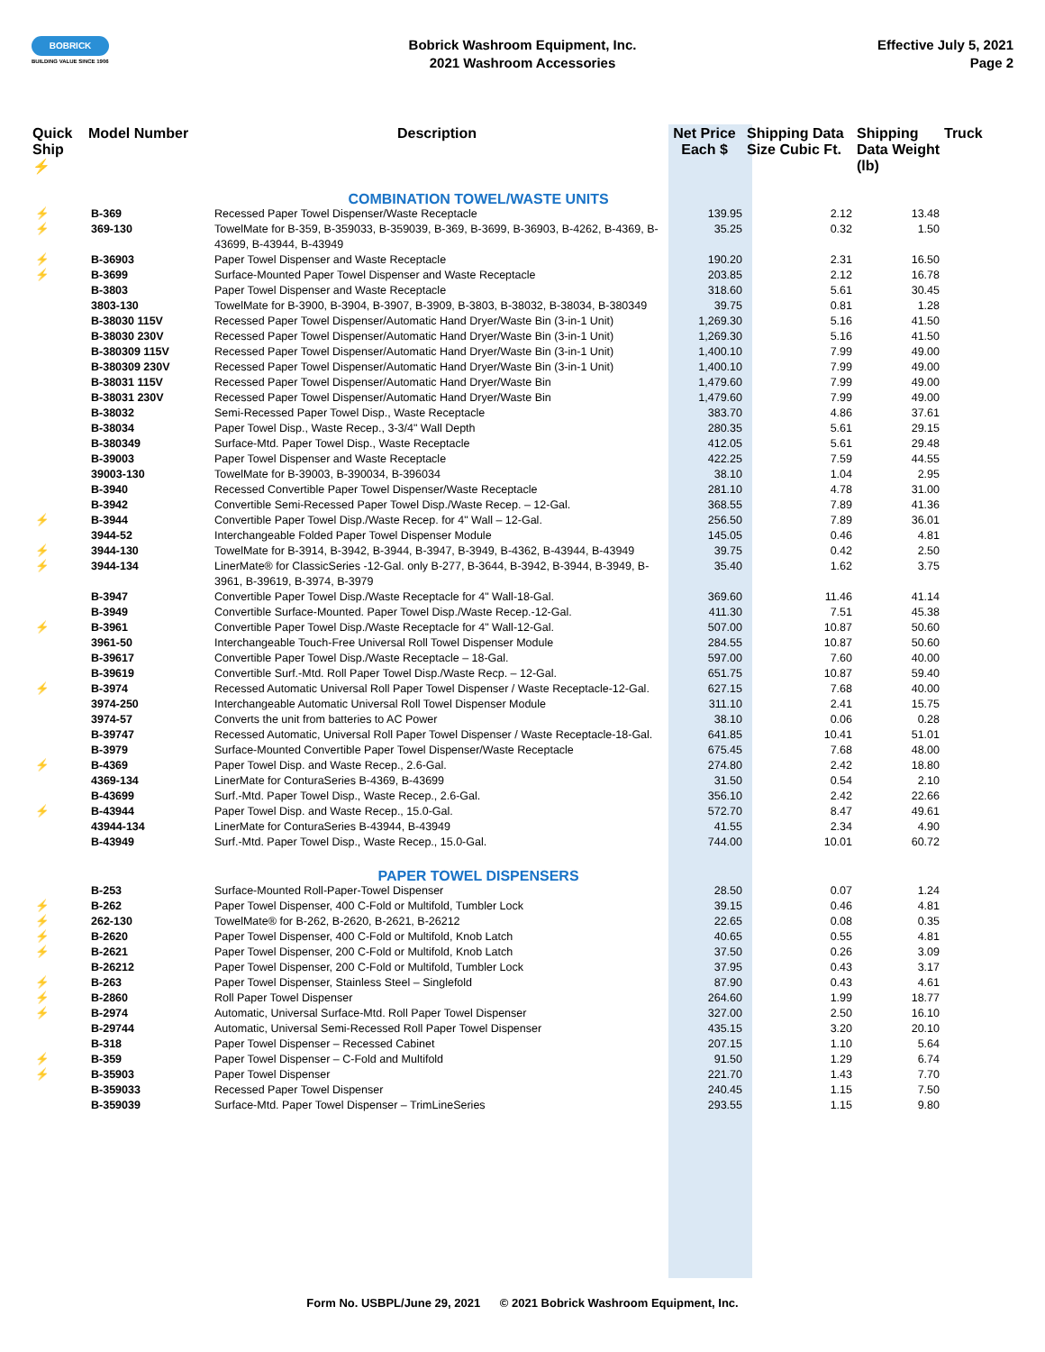BOBRICK
BUILDING VALUE SINCE 1906
Bobrick Washroom Equipment, Inc.
2021 Washroom Accessories
Effective July 5, 2021
Page 2
| Quick Ship ⚡ | Model Number | Description | Net Price Each $ | Shipping Data Size Cubic Ft. | Shipping Data Weight (lb) | Truck |
| --- | --- | --- | --- | --- | --- | --- |
| | | COMBINATION TOWEL/WASTE UNITS | | | | |
| ⚡ | B-369 | Recessed Paper Towel Dispenser/Waste Receptacle | 139.95 | 2.12 | 13.48 | |
| ⚡ | 369-130 | TowelMate for B-359, B-359033, B-359039, B-369, B-3699, B-36903, B-4262, B-4369, B-43699, B-43944, B-43949 | 35.25 | 0.32 | 1.50 | |
| ⚡ | B-36903 | Paper Towel Dispenser and Waste Receptacle | 190.20 | 2.31 | 16.50 | |
| ⚡ | B-3699 | Surface-Mounted Paper Towel Dispenser and Waste Receptacle | 203.85 | 2.12 | 16.78 | |
| | B-3803 | Paper Towel Dispenser and Waste Receptacle | 318.60 | 5.61 | 30.45 | |
| | 3803-130 | TowelMate for B-3900, B-3904, B-3907, B-3909, B-3803, B-38032, B-38034, B-380349 | 39.75 | 0.81 | 1.28 | |
| | B-38030 115V | Recessed Paper Towel Dispenser/Automatic Hand Dryer/Waste Bin (3-in-1 Unit) | 1,269.30 | 5.16 | 41.50 | |
| | B-38030 230V | Recessed Paper Towel Dispenser/Automatic Hand Dryer/Waste Bin (3-in-1 Unit) | 1,269.30 | 5.16 | 41.50 | |
| | B-380309 115V | Recessed Paper Towel Dispenser/Automatic Hand Dryer/Waste Bin (3-in-1 Unit) | 1,400.10 | 7.99 | 49.00 | |
| | B-380309 230V | Recessed Paper Towel Dispenser/Automatic Hand Dryer/Waste Bin (3-in-1 Unit) | 1,400.10 | 7.99 | 49.00 | |
| | B-38031 115V | Recessed Paper Towel Dispenser/Automatic Hand Dryer/Waste Bin | 1,479.60 | 7.99 | 49.00 | |
| | B-38031 230V | Recessed Paper Towel Dispenser/Automatic Hand Dryer/Waste Bin | 1,479.60 | 7.99 | 49.00 | |
| | B-38032 | Semi-Recessed Paper Towel Disp., Waste Receptacle | 383.70 | 4.86 | 37.61 | |
| | B-38034 | Paper Towel Disp., Waste Recep., 3-3/4" Wall Depth | 280.35 | 5.61 | 29.15 | |
| | B-380349 | Surface-Mtd. Paper Towel Disp., Waste Receptacle | 412.05 | 5.61 | 29.48 | |
| | B-39003 | Paper Towel Dispenser and Waste Receptacle | 422.25 | 7.59 | 44.55 | |
| | 39003-130 | TowelMate for B-39003, B-390034, B-396034 | 38.10 | 1.04 | 2.95 | |
| | B-3940 | Recessed Convertible Paper Towel Dispenser/Waste Receptacle | 281.10 | 4.78 | 31.00 | |
| | B-3942 | Convertible Semi-Recessed Paper Towel Disp./Waste Recep. – 12-Gal. | 368.55 | 7.89 | 41.36 | |
| ⚡ | B-3944 | Convertible Paper Towel Disp./Waste Recep. for 4" Wall – 12-Gal. | 256.50 | 7.89 | 36.01 | |
| | 3944-52 | Interchangeable Folded Paper Towel Dispenser Module | 145.05 | 0.46 | 4.81 | |
| ⚡ | 3944-130 | TowelMate for B-3914, B-3942, B-3944, B-3947, B-3949, B-4362, B-43944, B-43949 | 39.75 | 0.42 | 2.50 | |
| ⚡ | 3944-134 | LinerMate® for ClassicSeries -12-Gal. only B-277, B-3644, B-3942, B-3944, B-3949, B-3961, B-39619, B-3974, B-3979 | 35.40 | 1.62 | 3.75 | |
| | B-3947 | Convertible Paper Towel Disp./Waste Receptacle for 4" Wall-18-Gal. | 369.60 | 11.46 | 41.14 | |
| | B-3949 | Convertible Surface-Mounted. Paper Towel Disp./Waste Recep.-12-Gal. | 411.30 | 7.51 | 45.38 | |
| ⚡ | B-3961 | Convertible Paper Towel Disp./Waste Receptacle for 4" Wall-12-Gal. | 507.00 | 10.87 | 50.60 | |
| | 3961-50 | Interchangeable Touch-Free Universal Roll Towel Dispenser Module | 284.55 | 10.87 | 50.60 | |
| | B-39617 | Convertible Paper Towel Disp./Waste Receptacle – 18-Gal. | 597.00 | 7.60 | 40.00 | |
| | B-39619 | Convertible Surf.-Mtd. Roll Paper Towel Disp./Waste Recp. – 12-Gal. | 651.75 | 10.87 | 59.40 | |
| ⚡ | B-3974 | Recessed Automatic Universal Roll Paper Towel Dispenser / Waste Receptacle-12-Gal. | 627.15 | 7.68 | 40.00 | |
| | 3974-250 | Interchangeable Automatic Universal Roll Towel Dispenser Module | 311.10 | 2.41 | 15.75 | |
| | 3974-57 | Converts the unit from batteries to AC Power | 38.10 | 0.06 | 0.28 | |
| | B-39747 | Recessed Automatic, Universal Roll Paper Towel Dispenser / Waste Receptacle-18-Gal. | 641.85 | 10.41 | 51.01 | |
| | B-3979 | Surface-Mounted Convertible Paper Towel Dispenser/Waste Receptacle | 675.45 | 7.68 | 48.00 | |
| ⚡ | B-4369 | Paper Towel Disp. and Waste Recep., 2.6-Gal. | 274.80 | 2.42 | 18.80 | |
| | 4369-134 | LinerMate for ConturaSeries B-4369, B-43699 | 31.50 | 0.54 | 2.10 | |
| | B-43699 | Surf.-Mtd. Paper Towel Disp., Waste Recep., 2.6-Gal. | 356.10 | 2.42 | 22.66 | |
| ⚡ | B-43944 | Paper Towel Disp. and Waste Recep., 15.0-Gal. | 572.70 | 8.47 | 49.61 | |
| | 43944-134 | LinerMate for ConturaSeries B-43944, B-43949 | 41.55 | 2.34 | 4.90 | |
| | B-43949 | Surf.-Mtd. Paper Towel Disp., Waste Recep., 15.0-Gal. | 744.00 | 10.01 | 60.72 | |
| | | PAPER TOWEL DISPENSERS | | | | |
| | B-253 | Surface-Mounted Roll-Paper-Towel Dispenser | 28.50 | 0.07 | 1.24 | |
| ⚡ | B-262 | Paper Towel Dispenser, 400 C-Fold or Multifold, Tumbler Lock | 39.15 | 0.46 | 4.81 | |
| ⚡ | 262-130 | TowelMate® for B-262, B-2620, B-2621, B-26212 | 22.65 | 0.08 | 0.35 | |
| ⚡ | B-2620 | Paper Towel Dispenser, 400 C-Fold or Multifold, Knob Latch | 40.65 | 0.55 | 4.81 | |
| ⚡ | B-2621 | Paper Towel Dispenser, 200 C-Fold or Multifold, Knob Latch | 37.50 | 0.26 | 3.09 | |
| | B-26212 | Paper Towel Dispenser, 200 C-Fold or Multifold, Tumbler Lock | 37.95 | 0.43 | 3.17 | |
| ⚡ | B-263 | Paper Towel Dispenser, Stainless Steel – Singlefold | 87.90 | 0.43 | 4.61 | |
| ⚡ | B-2860 | Roll Paper Towel Dispenser | 264.60 | 1.99 | 18.77 | |
| ⚡ | B-2974 | Automatic, Universal Surface-Mtd. Roll Paper Towel Dispenser | 327.00 | 2.50 | 16.10 | |
| | B-29744 | Automatic, Universal Semi-Recessed Roll Paper Towel Dispenser | 435.15 | 3.20 | 20.10 | |
| | B-318 | Paper Towel Dispenser – Recessed Cabinet | 207.15 | 1.10 | 5.64 | |
| ⚡ | B-359 | Paper Towel Dispenser – C-Fold and Multifold | 91.50 | 1.29 | 6.74 | |
| ⚡ | B-35903 | Paper Towel Dispenser | 221.70 | 1.43 | 7.70 | |
| | B-359033 | Recessed Paper Towel Dispenser | 240.45 | 1.15 | 7.50 | |
| | B-359039 | Surface-Mtd. Paper Towel Dispenser – TrimLineSeries | 293.55 | 1.15 | 9.80 | |
Form No. USBPL/June 29, 2021 © 2021 Bobrick Washroom Equipment, Inc.